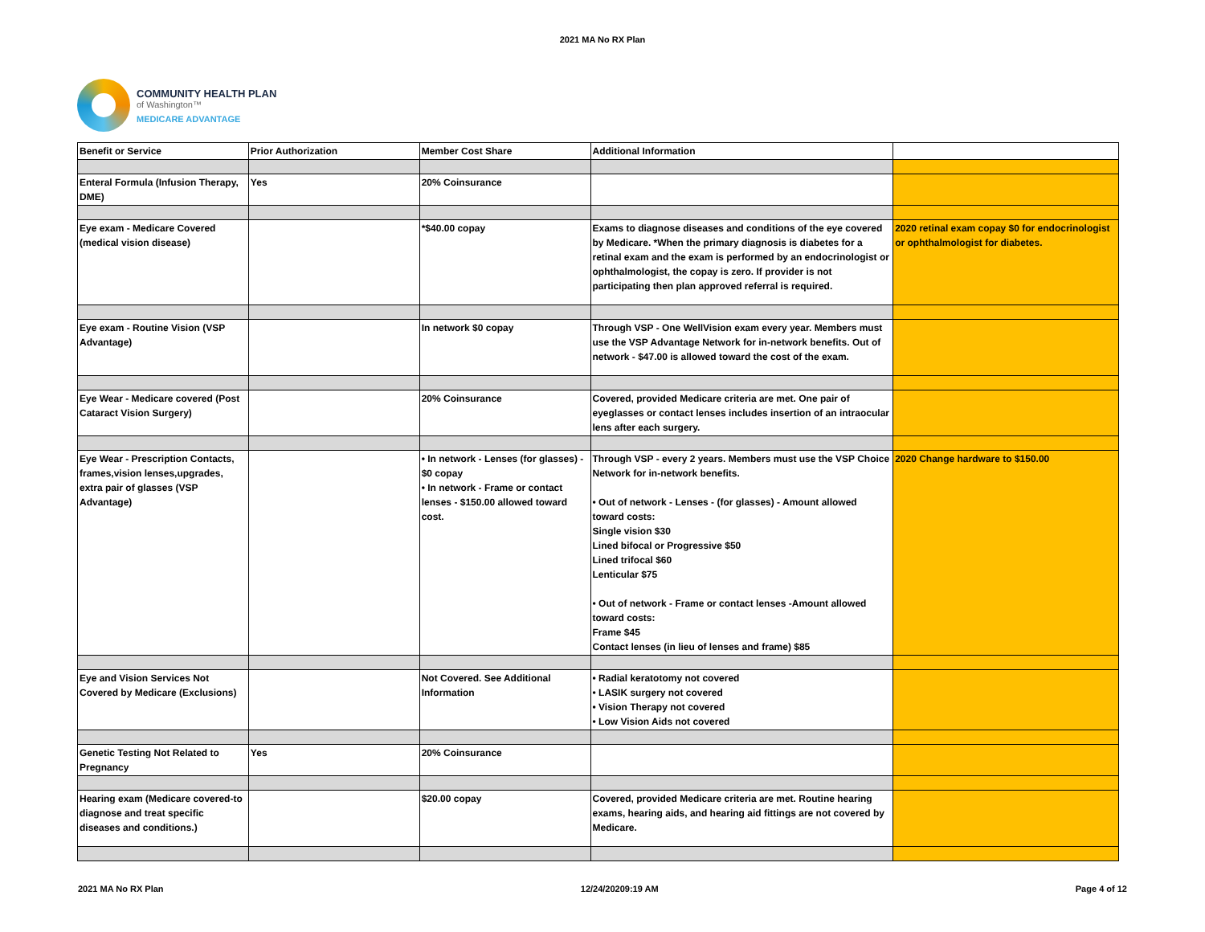2021 MA No RX Plan
COMMUNITY HEALTH PLAN
of Washington™
MEDICARE ADVANTAGE
| Benefit or Service | Prior Authorization | Member Cost Share | Additional Information | |
| Enteral Formula (Infusion Therapy, DME) | Yes | 20% Coinsurance | | |
| Eye exam - Medicare Covered (medical vision disease) | | *$40.00 copay | Exams to diagnose diseases and conditions of the eye covered by Medicare. *When the primary diagnosis is diabetes for a retinal exam and the exam is performed by an endocrinologist or ophthalmologist, the copay is zero. If provider is not participating then plan approved referral is required. | 2020 retinal exam copay $0 for endocrinologist or ophthalmologist for diabetes. |
| Eye exam - Routine Vision (VSP Advantage) | | In network $0 copay | Through VSP - One WellVision exam every year. Members must use the VSP Advantage Network for in-network benefits. Out of network - $47.00 is allowed toward the cost of the exam. | |
| Eye Wear - Medicare covered (Post Cataract Vision Surgery) | | 20% Coinsurance | Covered, provided Medicare criteria are met. One pair of eyeglasses or contact lenses includes insertion of an intraocular lens after each surgery. | |
| Eye Wear - Prescription Contacts, frames,vision lenses,upgrades, extra pair of glasses (VSP Advantage) | | • In network - Lenses (for glasses) - $0 copay • In network - Frame or contact lenses - $150.00 allowed toward cost. | Through VSP - every 2 years. Members must use the VSP Choice Network for in-network benefits. • Out of network - Lenses - (for glasses) - Amount allowed toward costs: Single vision $30 Lined bifocal or Progressive $50 Lined trifocal $60 Lenticular $75 • Out of network - Frame or contact lenses -Amount allowed toward costs: Frame $45 Contact lenses (in lieu of lenses and frame) $85 | 2020 Change hardware to $150.00 |
| Eye and Vision Services Not Covered by Medicare (Exclusions) | | Not Covered. See Additional Information | • Radial keratotomy not covered • LASIK surgery not covered • Vision Therapy not covered • Low Vision Aids not covered | |
| Genetic Testing Not Related to Pregnancy | Yes | 20% Coinsurance | | |
| Hearing exam (Medicare covered-to diagnose and treat specific diseases and conditions.) | | $20.00 copay | Covered, provided Medicare criteria are met. Routine hearing exams, hearing aids, and hearing aid fittings are not covered by Medicare. | |
2021 MA No RX Plan 12/24/20209:19 AM Page 4 of 12